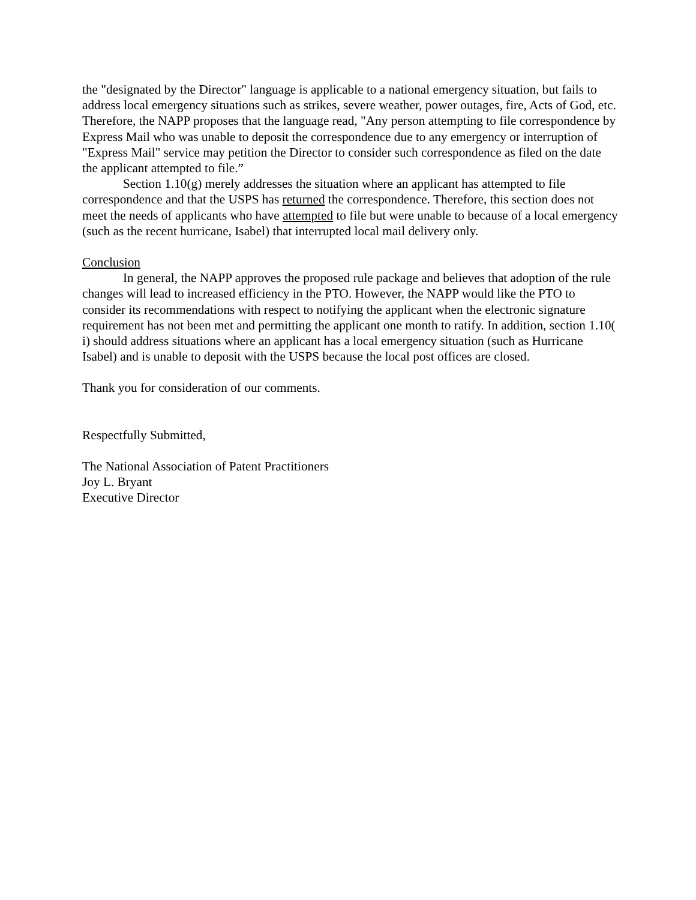the "designated by the Director" language is applicable to a national emergency situation, but fails to address local emergency situations such as strikes, severe weather, power outages, fire, Acts of God, etc. Therefore, the NAPP proposes that the language read, "Any person attempting to file correspondence by Express Mail who was unable to deposit the correspondence due to any emergency or interruption of "Express Mail" service may petition the Director to consider such correspondence as filed on the date the applicant attempted to file.”
Section 1.10(g) merely addresses the situation where an applicant has attempted to file correspondence and that the USPS has returned the correspondence. Therefore, this section does not meet the needs of applicants who have attempted to file but were unable to because of a local emergency (such as the recent hurricane, Isabel) that interrupted local mail delivery only.
Conclusion
In general, the NAPP approves the proposed rule package and believes that adoption of the rule changes will lead to increased efficiency in the PTO. However, the NAPP would like the PTO to consider its recommendations with respect to notifying the applicant when the electronic signature requirement has not been met and permitting the applicant one month to ratify. In addition, section 1.10( i) should address situations where an applicant has a local emergency situation (such as Hurricane Isabel) and is unable to deposit with the USPS because the local post offices are closed.
Thank you for consideration of our comments.
Respectfully Submitted,
The National Association of Patent Practitioners
Joy L. Bryant
Executive Director